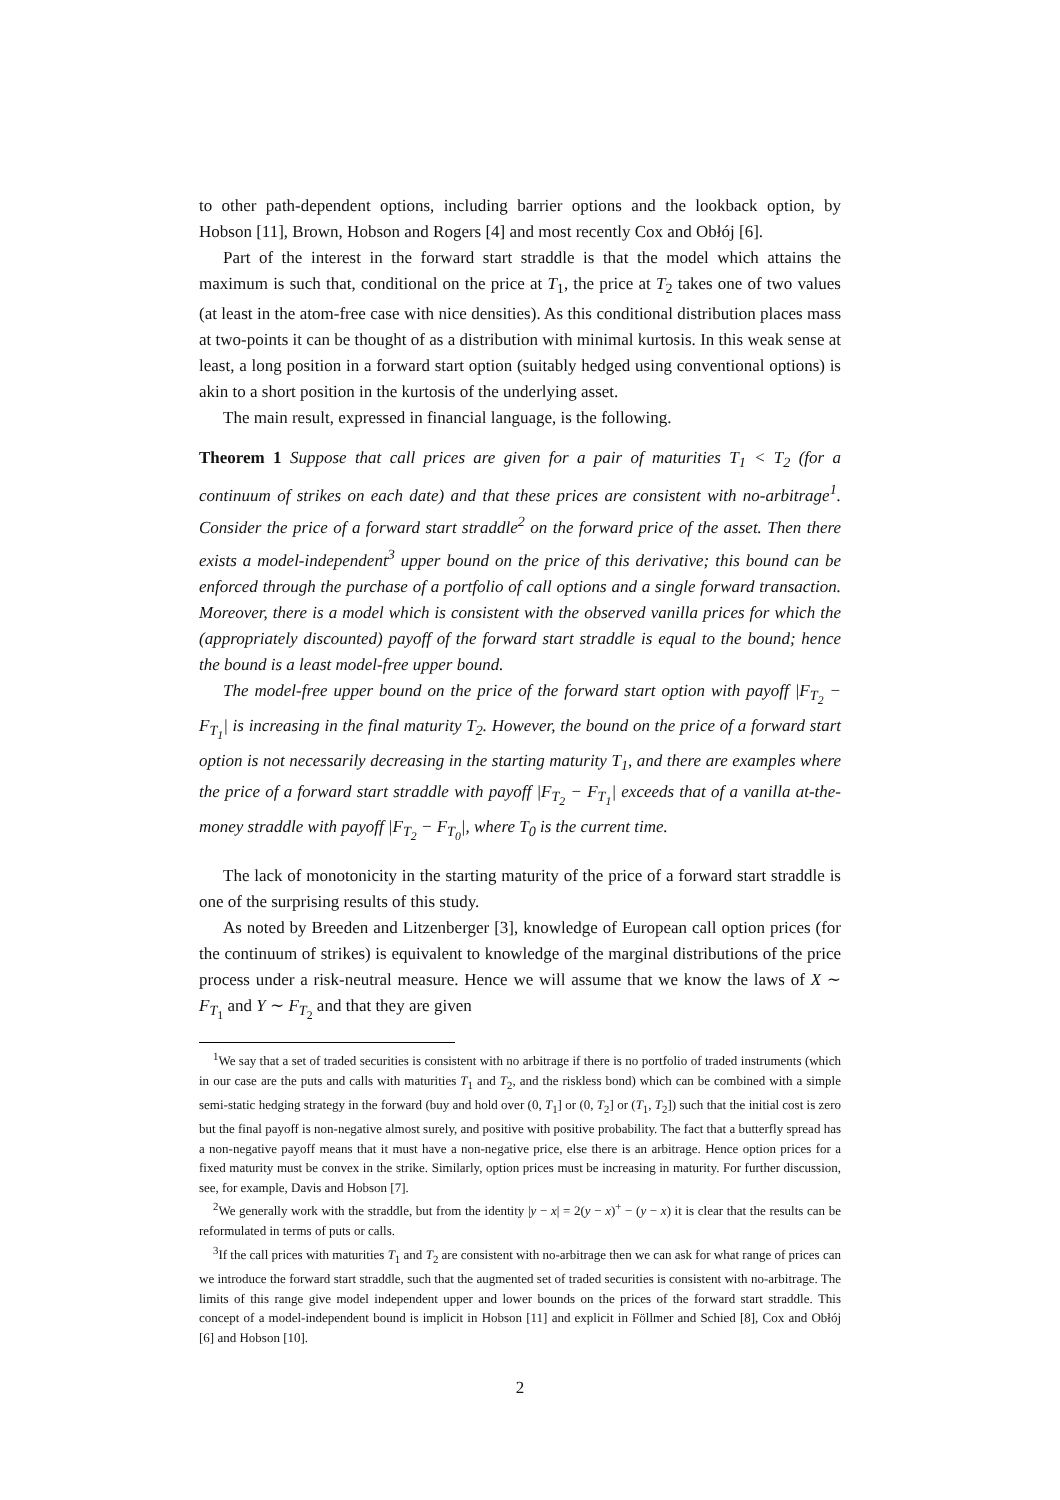to other path-dependent options, including barrier options and the lookback option, by Hobson [11], Brown, Hobson and Rogers [4] and most recently Cox and Obłój [6].
Part of the interest in the forward start straddle is that the model which attains the maximum is such that, conditional on the price at T<sub>1</sub>, the price at T<sub>2</sub> takes one of two values (at least in the atom-free case with nice densities). As this conditional distribution places mass at two-points it can be thought of as a distribution with minimal kurtosis. In this weak sense at least, a long position in a forward start option (suitably hedged using conventional options) is akin to a short position in the kurtosis of the underlying asset.
The main result, expressed in financial language, is the following.
Theorem 1 Suppose that call prices are given for a pair of maturities T<sub>1</sub> < T<sub>2</sub> (for a continuum of strikes on each date) and that these prices are consistent with no-arbitrage<sup>1</sup>. Consider the price of a forward start straddle<sup>2</sup> on the forward price of the asset. Then there exists a model-independent<sup>3</sup> upper bound on the price of this derivative; this bound can be enforced through the purchase of a portfolio of call options and a single forward transaction. Moreover, there is a model which is consistent with the observed vanilla prices for which the (appropriately discounted) payoff of the forward start straddle is equal to the bound; hence the bound is a least model-free upper bound.
The model-free upper bound on the price of the forward start option with payoff |F<sub>T<sub>2</sub></sub> − F<sub>T<sub>1</sub></sub>| is increasing in the final maturity T<sub>2</sub>. However, the bound on the price of a forward start option is not necessarily decreasing in the starting maturity T<sub>1</sub>, and there are examples where the price of a forward start straddle with payoff |F<sub>T<sub>2</sub></sub> − F<sub>T<sub>1</sub></sub>| exceeds that of a vanilla at-the-money straddle with payoff |F<sub>T<sub>2</sub></sub> − F<sub>T<sub>0</sub></sub>|, where T<sub>0</sub> is the current time.
The lack of monotonicity in the starting maturity of the price of a forward start straddle is one of the surprising results of this study.
As noted by Breeden and Litzenberger [3], knowledge of European call option prices (for the continuum of strikes) is equivalent to knowledge of the marginal distributions of the price process under a risk-neutral measure. Hence we will assume that we know the laws of X ∼ F<sub>T<sub>1</sub></sub> and Y ∼ F<sub>T<sub>2</sub></sub> and that they are given
<sup>1</sup> We say that a set of traded securities is consistent with no arbitrage if there is no portfolio of traded instruments (which in our case are the puts and calls with maturities T<sub>1</sub> and T<sub>2</sub>, and the riskless bond) which can be combined with a simple semi-static hedging strategy in the forward (buy and hold over (0, T<sub>1</sub>] or (0, T<sub>2</sub>] or (T<sub>1</sub>, T<sub>2</sub>]) such that the initial cost is zero but the final payoff is non-negative almost surely, and positive with positive probability. The fact that a butterfly spread has a non-negative payoff means that it must have a non-negative price, else there is an arbitrage. Hence option prices for a fixed maturity must be convex in the strike. Similarly, option prices must be increasing in maturity. For further discussion, see, for example, Davis and Hobson [7].
<sup>2</sup> We generally work with the straddle, but from the identity |y − x| = 2(y − x)<sup>+</sup> − (y − x) it is clear that the results can be reformulated in terms of puts or calls.
<sup>3</sup> If the call prices with maturities T<sub>1</sub> and T<sub>2</sub> are consistent with no-arbitrage then we can ask for what range of prices can we introduce the forward start straddle, such that the augmented set of traded securities is consistent with no-arbitrage. The limits of this range give model independent upper and lower bounds on the prices of the forward start straddle. This concept of a model-independent bound is implicit in Hobson [11] and explicit in Föllmer and Schied [8], Cox and Obłój [6] and Hobson [10].
2